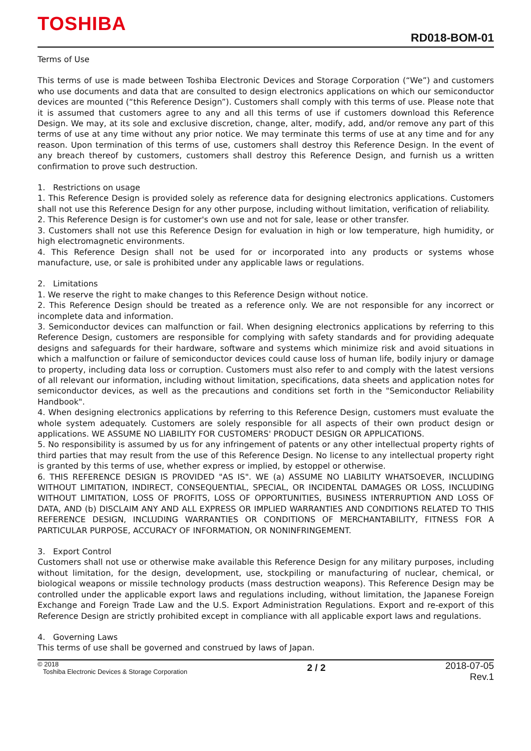TOSHIBA
RD018-BOM-01
Terms of Use
This terms of use is made between Toshiba Electronic Devices and Storage Corporation (“We”) and customers who use documents and data that are consulted to design electronics applications on which our semiconductor devices are mounted (“this Reference Design”). Customers shall comply with this terms of use. Please note that it is assumed that customers agree to any and all this terms of use if customers download this Reference Design. We may, at its sole and exclusive discretion, change, alter, modify, add, and/or remove any part of this terms of use at any time without any prior notice. We may terminate this terms of use at any time and for any reason. Upon termination of this terms of use, customers shall destroy this Reference Design. In the event of any breach thereof by customers, customers shall destroy this Reference Design, and furnish us a written confirmation to prove such destruction.
1. Restrictions on usage
1. This Reference Design is provided solely as reference data for designing electronics applications. Customers shall not use this Reference Design for any other purpose, including without limitation, verification of reliability.
2. This Reference Design is for customer's own use and not for sale, lease or other transfer.
3. Customers shall not use this Reference Design for evaluation in high or low temperature, high humidity, or high electromagnetic environments.
4. This Reference Design shall not be used for or incorporated into any products or systems whose manufacture, use, or sale is prohibited under any applicable laws or regulations.
2. Limitations
1. We reserve the right to make changes to this Reference Design without notice.
2. This Reference Design should be treated as a reference only. We are not responsible for any incorrect or incomplete data and information.
3. Semiconductor devices can malfunction or fail. When designing electronics applications by referring to this Reference Design, customers are responsible for complying with safety standards and for providing adequate designs and safeguards for their hardware, software and systems which minimize risk and avoid situations in which a malfunction or failure of semiconductor devices could cause loss of human life, bodily injury or damage to property, including data loss or corruption. Customers must also refer to and comply with the latest versions of all relevant our information, including without limitation, specifications, data sheets and application notes for semiconductor devices, as well as the precautions and conditions set forth in the "Semiconductor Reliability Handbook".
4. When designing electronics applications by referring to this Reference Design, customers must evaluate the whole system adequately. Customers are solely responsible for all aspects of their own product design or applications. WE ASSUME NO LIABILITY FOR CUSTOMERS' PRODUCT DESIGN OR APPLICATIONS.
5. No responsibility is assumed by us for any infringement of patents or any other intellectual property rights of third parties that may result from the use of this Reference Design. No license to any intellectual property right is granted by this terms of use, whether express or implied, by estoppel or otherwise.
6. THIS REFERENCE DESIGN IS PROVIDED "AS IS". WE (a) ASSUME NO LIABILITY WHATSOEVER, INCLUDING WITHOUT LIMITATION, INDIRECT, CONSEQUENTIAL, SPECIAL, OR INCIDENTAL DAMAGES OR LOSS, INCLUDING WITHOUT LIMITATION, LOSS OF PROFITS, LOSS OF OPPORTUNITIES, BUSINESS INTERRUPTION AND LOSS OF DATA, AND (b) DISCLAIM ANY AND ALL EXPRESS OR IMPLIED WARRANTIES AND CONDITIONS RELATED TO THIS REFERENCE DESIGN, INCLUDING WARRANTIES OR CONDITIONS OF MERCHANTABILITY, FITNESS FOR A PARTICULAR PURPOSE, ACCURACY OF INFORMATION, OR NONINFRINGEMENT.
3. Export Control
Customers shall not use or otherwise make available this Reference Design for any military purposes, including without limitation, for the design, development, use, stockpiling or manufacturing of nuclear, chemical, or biological weapons or missile technology products (mass destruction weapons). This Reference Design may be controlled under the applicable export laws and regulations including, without limitation, the Japanese Foreign Exchange and Foreign Trade Law and the U.S. Export Administration Regulations. Export and re-export of this Reference Design are strictly prohibited except in compliance with all applicable export laws and regulations.
4. Governing Laws
This terms of use shall be governed and construed by laws of Japan.
© 2018
Toshiba Electronic Devices & Storage Corporation
2 / 2
2018-07-05
Rev.1